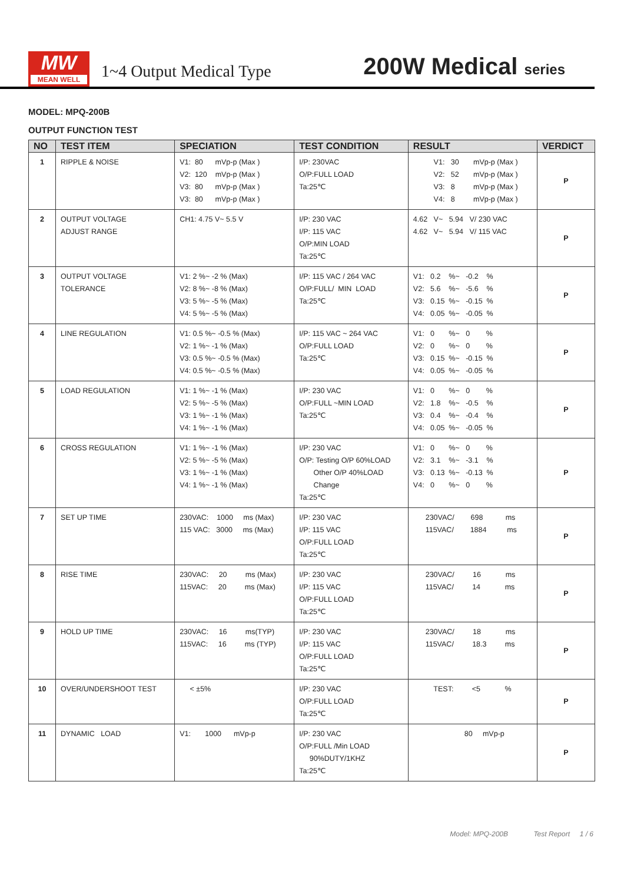MW
MEAN WELL
1~4 Output Medical Type
200W Medical series
MODEL: MPQ-200B
OUTPUT FUNCTION TEST
| NO | TEST ITEM | SPECIATION | TEST CONDITION | RESULT | VERDICT |
| --- | --- | --- | --- | --- | --- |
| 1 | RIPPLE & NOISE | V1: 80 mVp-p (Max ) V2: 120 mVp-p (Max ) V3: 80 mVp-p (Max ) V3: 80 mVp-p (Max ) | I/P: 230VAC O/P:FULL LOAD Ta:25℃ | V1: 30 mVp-p (Max ) V2: 52 mVp-p (Max ) V3: 8 mVp-p (Max ) V4: 8 mVp-p (Max ) | P |
| 2 | OUTPUT VOLTAGE ADJUST RANGE | CH1: 4.75 V~ 5.5 V | I/P: 230 VAC I/P: 115 VAC O/P:MIN LOAD Ta:25℃ | 4.62 V~ 5.94 V/ 230 VAC 4.62 V~ 5.94 V/ 115 VAC | P |
| 3 | OUTPUT VOLTAGE TOLERANCE | V1: 2 %~ -2 % (Max) V2: 8 %~ -8 % (Max) V3: 5 %~ -5 % (Max) V4: 5 %~ -5 % (Max) | I/P: 115 VAC / 264 VAC O/P:FULL/ MIN LOAD Ta:25℃ | V1: 0.2 %~ -0.2 % V2: 5.6 %~ -5.6 % V3: 0.15 %~ -0.15 % V4: 0.05 %~ -0.05 % | P |
| 4 | LINE REGULATION | V1: 0.5 %~ -0.5 % (Max) V2: 1 %~ -1 % (Max) V3: 0.5 %~ -0.5 % (Max) V4: 0.5 %~ -0.5 % (Max) | I/P: 115 VAC ~ 264 VAC O/P:FULL LOAD Ta:25℃ | V1: 0 %~ 0 % V2: 0 %~ 0 % V3: 0.15 %~ -0.15 % V4: 0.05 %~ -0.05 % | P |
| 5 | LOAD REGULATION | V1: 1 %~ -1 % (Max) V2: 5 %~ -5 % (Max) V3: 1 %~ -1 % (Max) V4: 1 %~ -1 % (Max) | I/P: 230 VAC O/P:FULL ~MIN LOAD Ta:25℃ | V1: 0 %~ 0 % V2: 1.8 %~ -0.5 % V3: 0.4 %~ -0.4 % V4: 0.05 %~ -0.05 % | P |
| 6 | CROSS REGULATION | V1: 1 %~ -1 % (Max) V2: 5 %~ -5 % (Max) V3: 1 %~ -1 % (Max) V4: 1 %~ -1 % (Max) | I/P: 230 VAC O/P: Testing O/P 60%LOAD Other O/P 40%LOAD Change Ta:25℃ | V1: 0 %~ 0 % V2: 3.1 %~ -3.1 % V3: 0.13 %~ -0.13 % V4: 0 %~ 0 % | P |
| 7 | SET UP TIME | 230VAC: 1000 ms (Max) 115 VAC: 3000 ms (Max) | I/P: 230 VAC I/P: 115 VAC O/P:FULL LOAD Ta:25℃ | 230VAC/ 698 ms 115VAC/ 1884 ms | P |
| 8 | RISE TIME | 230VAC: 20 ms (Max) 115VAC: 20 ms (Max) | I/P: 230 VAC I/P: 115 VAC O/P:FULL LOAD Ta:25℃ | 230VAC/ 16 ms 115VAC/ 14 ms | P |
| 9 | HOLD UP TIME | 230VAC: 16 ms(TYP) 115VAC: 16 ms (TYP) | I/P: 230 VAC I/P: 115 VAC O/P:FULL LOAD Ta:25℃ | 230VAC/ 18 ms 115VAC/ 18.3 ms | P |
| 10 | OVER/UNDERSHOOT TEST | < ±5% | I/P: 230 VAC O/P:FULL LOAD Ta:25℃ | TEST: <5 % | P |
| 11 | DYNAMIC LOAD | V1: 1000 mVp-p | I/P: 230 VAC O/P:FULL /Min LOAD 90%DUTY/1KHZ Ta:25℃ | 80 mVp-p | P |
Model: MPQ-200B Test Report 1 / 6